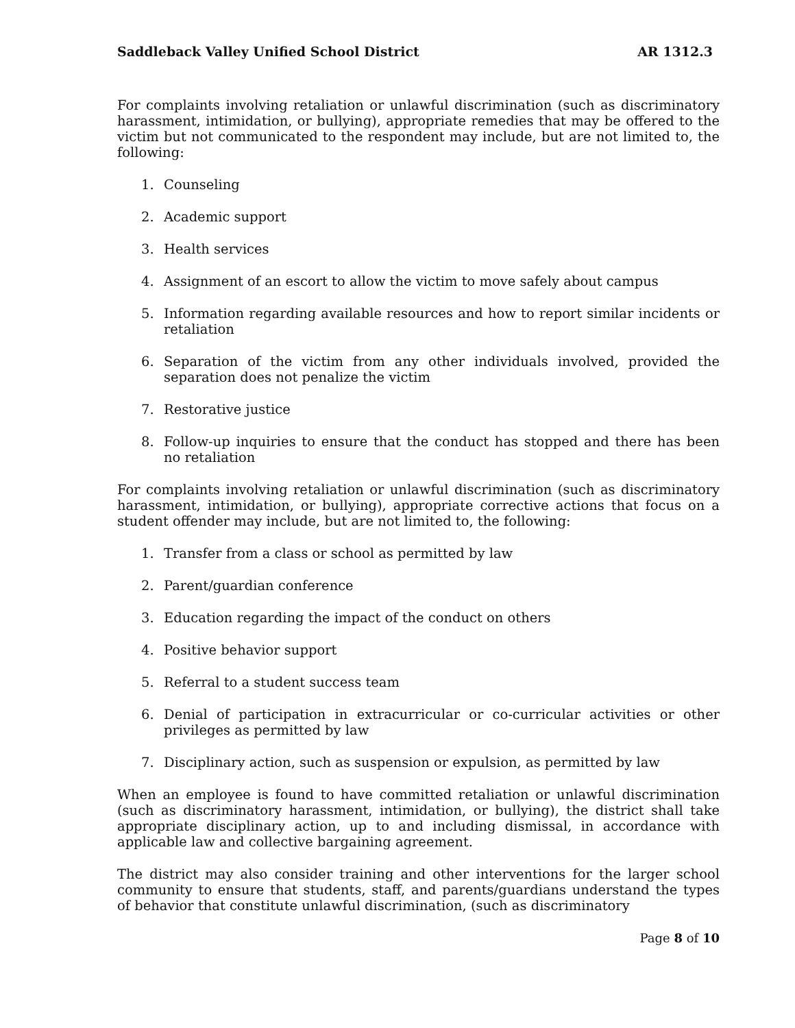Saddleback Valley Unified School District AR 1312.3
For complaints involving retaliation or unlawful discrimination (such as discriminatory harassment, intimidation, or bullying), appropriate remedies that may be offered to the victim but not communicated to the respondent may include, but are not limited to, the following:
1. Counseling
2. Academic support
3. Health services
4. Assignment of an escort to allow the victim to move safely about campus
5. Information regarding available resources and how to report similar incidents or retaliation
6. Separation of the victim from any other individuals involved, provided the separation does not penalize the victim
7. Restorative justice
8. Follow-up inquiries to ensure that the conduct has stopped and there has been no retaliation
For complaints involving retaliation or unlawful discrimination (such as discriminatory harassment, intimidation, or bullying), appropriate corrective actions that focus on a student offender may include, but are not limited to, the following:
1. Transfer from a class or school as permitted by law
2. Parent/guardian conference
3. Education regarding the impact of the conduct on others
4. Positive behavior support
5. Referral to a student success team
6. Denial of participation in extracurricular or co-curricular activities or other privileges as permitted by law
7. Disciplinary action, such as suspension or expulsion, as permitted by law
When an employee is found to have committed retaliation or unlawful discrimination (such as discriminatory harassment, intimidation, or bullying), the district shall take appropriate disciplinary action, up to and including dismissal, in accordance with applicable law and collective bargaining agreement.
The district may also consider training and other interventions for the larger school community to ensure that students, staff, and parents/guardians understand the types of behavior that constitute unlawful discrimination, (such as discriminatory
Page 8 of 10